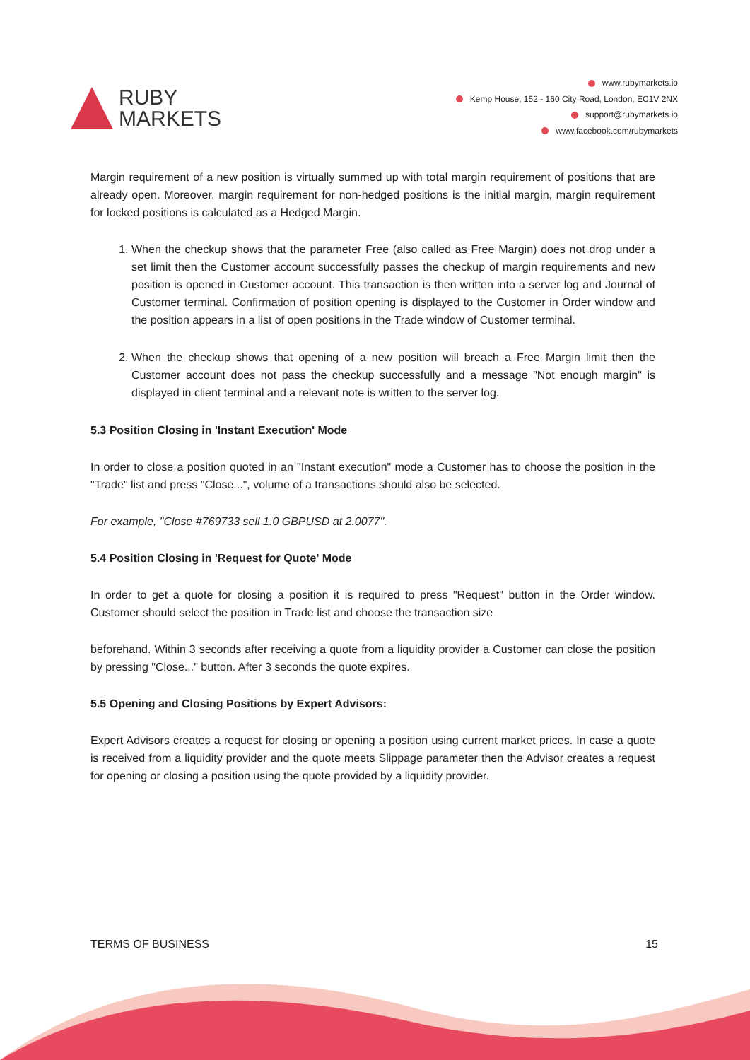RUBY
MARKETS
www.rubymarkets.io
Kemp House, 152 - 160 City Road, London, EC1V 2NX
support@rubymarkets.io
www.facebook.com/rubymarkets
Margin requirement of a new position is virtually summed up with total margin requirement of positions that are already open. Moreover, margin requirement for non-hedged positions is the initial margin, margin requirement for locked positions is calculated as a Hedged Margin.
1. When the checkup shows that the parameter Free (also called as Free Margin) does not drop under a set limit then the Customer account successfully passes the checkup of margin requirements and new position is opened in Customer account. This transaction is then written into a server log and Journal of Customer terminal. Confirmation of position opening is displayed to the Customer in Order window and the position appears in a list of open positions in the Trade window of Customer terminal.
2. When the checkup shows that opening of a new position will breach a Free Margin limit then the Customer account does not pass the checkup successfully and a message "Not enough margin" is displayed in client terminal and a relevant note is written to the server log.
5.3 Position Closing in 'Instant Execution' Mode
In order to close a position quoted in an "Instant execution" mode a Customer has to choose the position in the "Trade" list and press "Close...", volume of a transactions should also be selected.
For example, "Close #769733 sell 1.0 GBPUSD at 2.0077".
5.4 Position Closing in 'Request for Quote' Mode
In order to get a quote for closing a position it is required to press "Request" button in the Order window. Customer should select the position in Trade list and choose the transaction size
beforehand. Within 3 seconds after receiving a quote from a liquidity provider a Customer can close the position by pressing "Close..." button. After 3 seconds the quote expires.
5.5 Opening and Closing Positions by Expert Advisors:
Expert Advisors creates a request for closing or opening a position using current market prices. In case a quote is received from a liquidity provider and the quote meets Slippage parameter then the Advisor creates a request for opening or closing a position using the quote provided by a liquidity provider.
TERMS OF BUSINESS 15